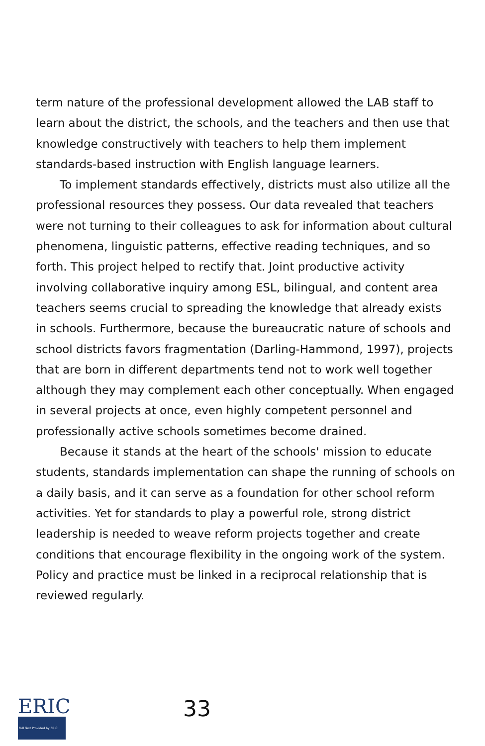term nature of the professional development allowed the LAB staff to learn about the district, the schools, and the teachers and then use that knowledge constructively with teachers to help them implement standards-based instruction with English language learners.
To implement standards effectively, districts must also utilize all the professional resources they possess. Our data revealed that teachers were not turning to their colleagues to ask for information about cultural phenomena, linguistic patterns, effective reading techniques, and so forth. This project helped to rectify that. Joint productive activity involving collaborative inquiry among ESL, bilingual, and content area teachers seems crucial to spreading the knowledge that already exists in schools. Furthermore, because the bureaucratic nature of schools and school districts favors fragmentation (Darling-Hammond, 1997), projects that are born in different departments tend not to work well together although they may complement each other conceptually. When engaged in several projects at once, even highly competent personnel and professionally active schools sometimes become drained.
Because it stands at the heart of the schools' mission to educate students, standards implementation can shape the running of schools on a daily basis, and it can serve as a foundation for other school reform activities. Yet for standards to play a powerful role, strong district leadership is needed to weave reform projects together and create conditions that encourage flexibility in the ongoing work of the system. Policy and practice must be linked in a reciprocal relationship that is reviewed regularly.
ERIC
Full Text Provided by ERIC
33